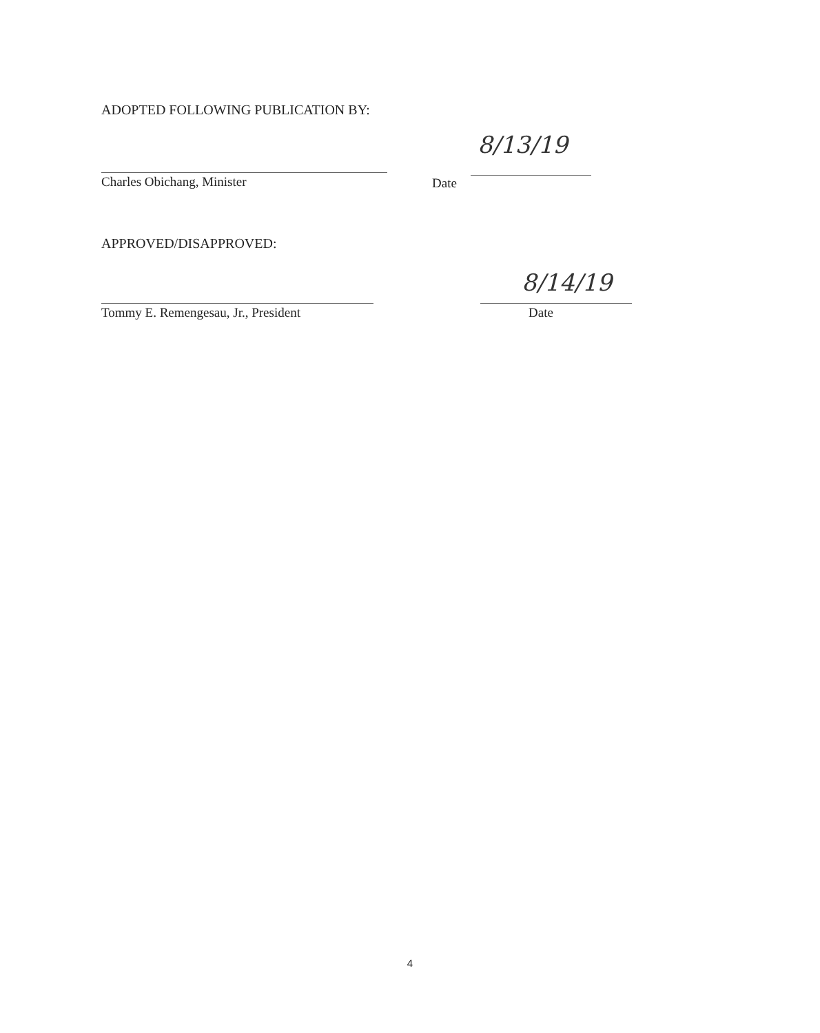ADOPTED FOLLOWING PUBLICATION BY:
Charles Obichang, Minister
Date
8/13/19
APPROVED/DISAPPROVED:
Tommy E. Remengesau, Jr., President
8/14/19
Date
4